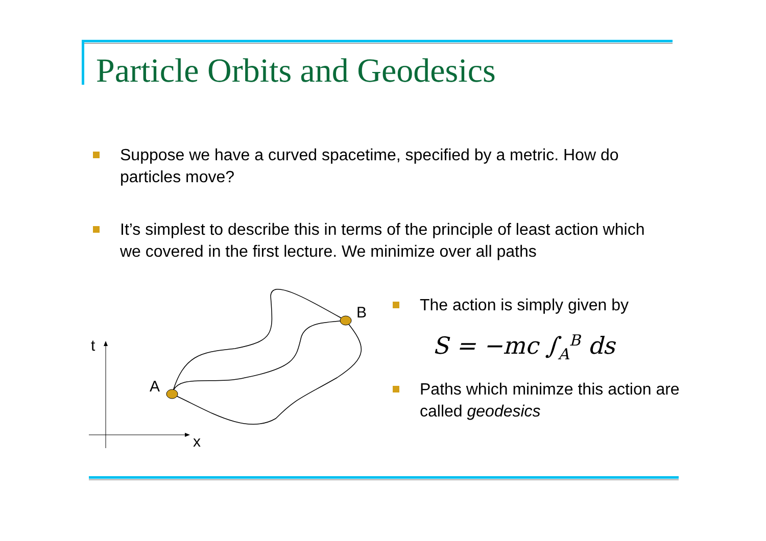Particle Orbits and Geodesics
Suppose we have a curved spacetime, specified by a metric. How do particles move?
It’s simplest to describe this in terms of the principle of least action which we covered in the first lecture. We minimize over all paths
t
x
A
B
The action is simply given by
S = −mc ∫<sub>A</sub><sup>B</sup> ds
Paths which minimze this action are called geodesics